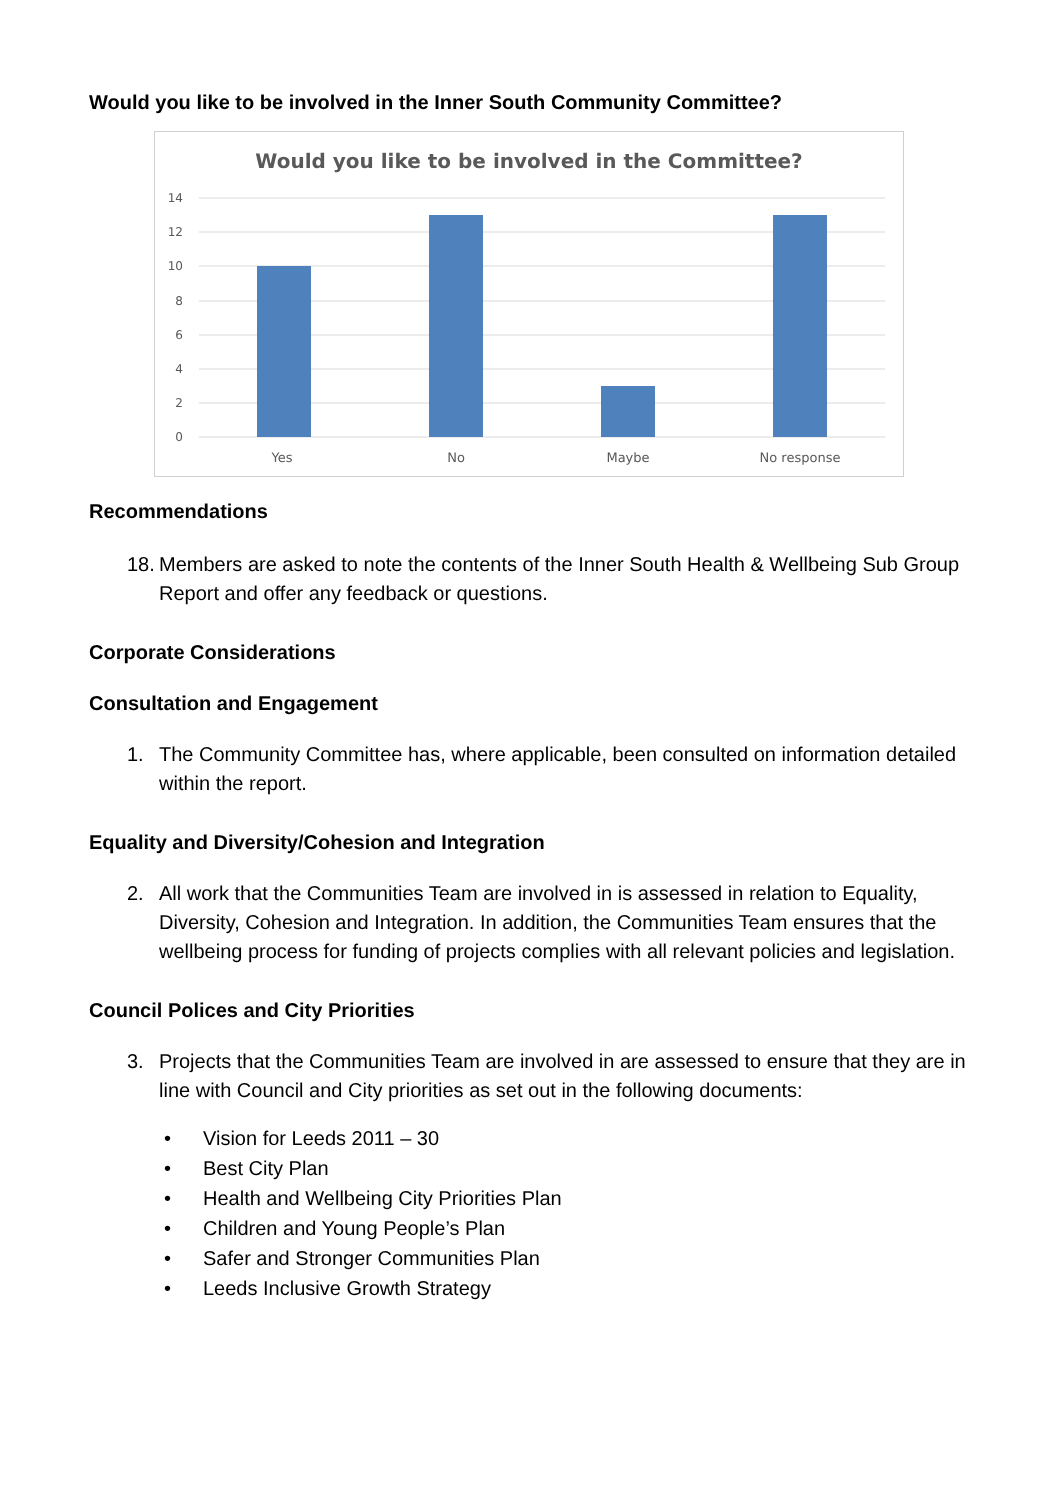Would you like to be involved in the Inner South Community Committee?
Would you like to be involved in the Committee?
14
12
10
8
6
4
2
0
Yes
No
Maybe
No response
Recommendations
18. Members are asked to note the contents of the Inner South Health & Wellbeing Sub Group Report and offer any feedback or questions.
Corporate Considerations
Consultation and Engagement
1. The Community Committee has, where applicable, been consulted on information detailed within the report.
Equality and Diversity/Cohesion and Integration
2. All work that the Communities Team are involved in is assessed in relation to Equality, Diversity, Cohesion and Integration. In addition, the Communities Team ensures that the wellbeing process for funding of projects complies with all relevant policies and legislation.
Council Polices and City Priorities
3. Projects that the Communities Team are involved in are assessed to ensure that they are in line with Council and City priorities as set out in the following documents:
• Vision for Leeds 2011 – 30
• Best City Plan
• Health and Wellbeing City Priorities Plan
• Children and Young People’s Plan
• Safer and Stronger Communities Plan
• Leeds Inclusive Growth Strategy